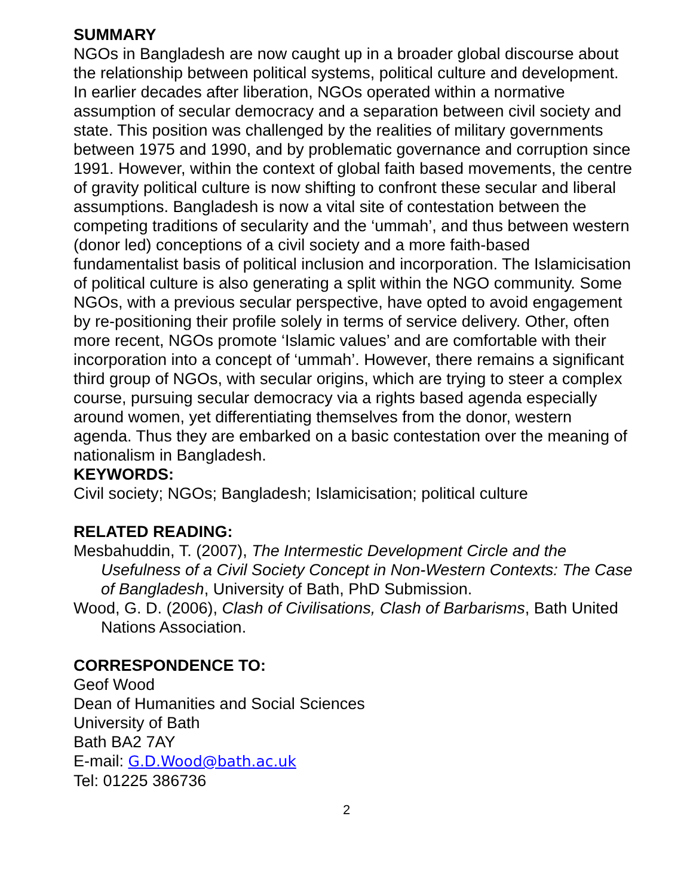SUMMARY
NGOs in Bangladesh are now caught up in a broader global discourse about the relationship between political systems, political culture and development. In earlier decades after liberation, NGOs operated within a normative assumption of secular democracy and a separation between civil society and state. This position was challenged by the realities of military governments between 1975 and 1990, and by problematic governance and corruption since 1991. However, within the context of global faith based movements, the centre of gravity political culture is now shifting to confront these secular and liberal assumptions. Bangladesh is now a vital site of contestation between the competing traditions of secularity and the ‘ummah’, and thus between western (donor led) conceptions of a civil society and a more faith-based fundamentalist basis of political inclusion and incorporation. The Islamicisation of political culture is also generating a split within the NGO community. Some NGOs, with a previous secular perspective, have opted to avoid engagement by re-positioning their profile solely in terms of service delivery. Other, often more recent, NGOs promote ‘Islamic values’ and are comfortable with their incorporation into a concept of ‘ummah’. However, there remains a significant third group of NGOs, with secular origins, which are trying to steer a complex course, pursuing secular democracy via a rights based agenda especially around women, yet differentiating themselves from the donor, western agenda. Thus they are embarked on a basic contestation over the meaning of nationalism in Bangladesh.
KEYWORDS:
Civil society; NGOs; Bangladesh; Islamicisation; political culture
RELATED READING:
Mesbahuddin, T. (2007), The Intermestic Development Circle and the Usefulness of a Civil Society Concept in Non-Western Contexts: The Case of Bangladesh, University of Bath, PhD Submission.
Wood, G. D. (2006), Clash of Civilisations, Clash of Barbarisms, Bath United Nations Association.
CORRESPONDENCE TO:
Geof Wood
Dean of Humanities and Social Sciences
University of Bath
Bath BA2 7AY
E-mail: G.D.Wood@bath.ac.uk
Tel: 01225 386736
2